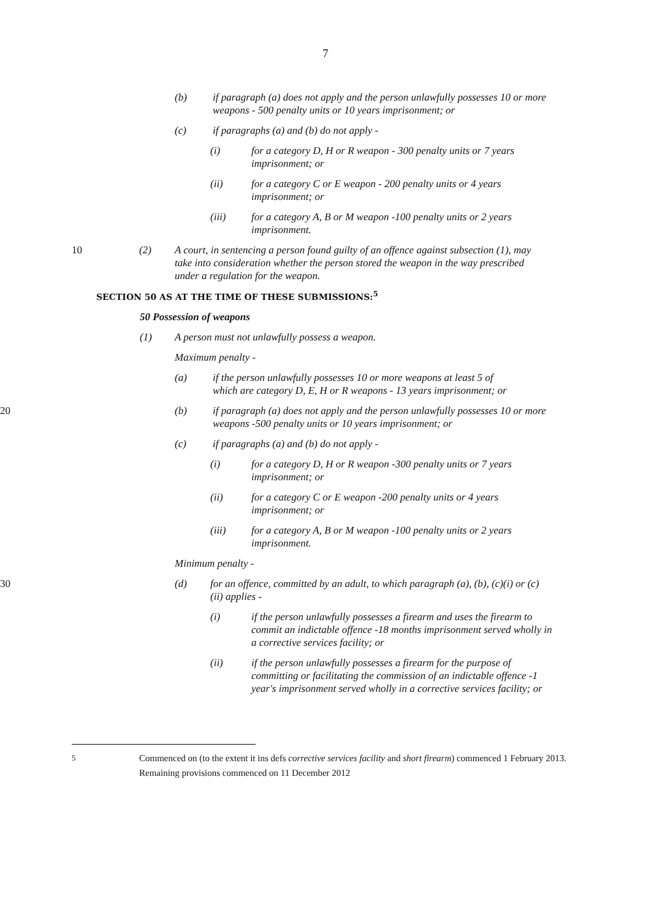7
(b) if paragraph (a) does not apply and the person unlawfully possesses 10 or more weapons - 500 penalty units or 10 years imprisonment; or
(c) if paragraphs (a) and (b) do not apply -
(i) for a category D, H or R weapon - 300 penalty units or 7 years imprisonment; or
(ii) for a category C or E weapon - 200 penalty units or 4 years imprisonment; or
(iii) for a category A, B or M weapon -100 penalty units or 2 years imprisonment.
10 (2) A court, in sentencing a person found guilty of an offence against subsection (1), may take into consideration whether the person stored the weapon in the way prescribed under a regulation for the weapon.
SECTION 50 AS AT THE TIME OF THESE SUBMISSIONS:<sup>5</sup>
50 Possession of weapons
(1) A person must not unlawfully possess a weapon.
Maximum penalty -
(a) if the person unlawfully possesses 10 or more weapons at least 5 of which are category D, E, H or R weapons - 13 years imprisonment; or
20 (b) if paragraph (a) does not apply and the person unlawfully possesses 10 or more weapons -500 penalty units or 10 years imprisonment; or
(c) if paragraphs (a) and (b) do not apply -
(i) for a category D, H or R weapon -300 penalty units or 7 years imprisonment; or
(ii) for a category C or E weapon -200 penalty units or 4 years imprisonment; or
(iii) for a category A, B or M weapon -100 penalty units or 2 years imprisonment.
Minimum penalty -
30 (d) for an offence, committed by an adult, to which paragraph (a), (b), (c)(i) or (c)(ii) applies -
(i) if the person unlawfully possesses a firearm and uses the firearm to commit an indictable offence -18 months imprisonment served wholly in a corrective services facility; or
(ii) if the person unlawfully possesses a firearm for the purpose of committing or facilitating the commission of an indictable offence -1 year's imprisonment served wholly in a corrective services facility; or
<sup>5</sup> Commenced on (to the extent it ins defs corrective services facility and short firearm) commenced 1 February 2013. Remaining provisions commenced on 11 December 2012